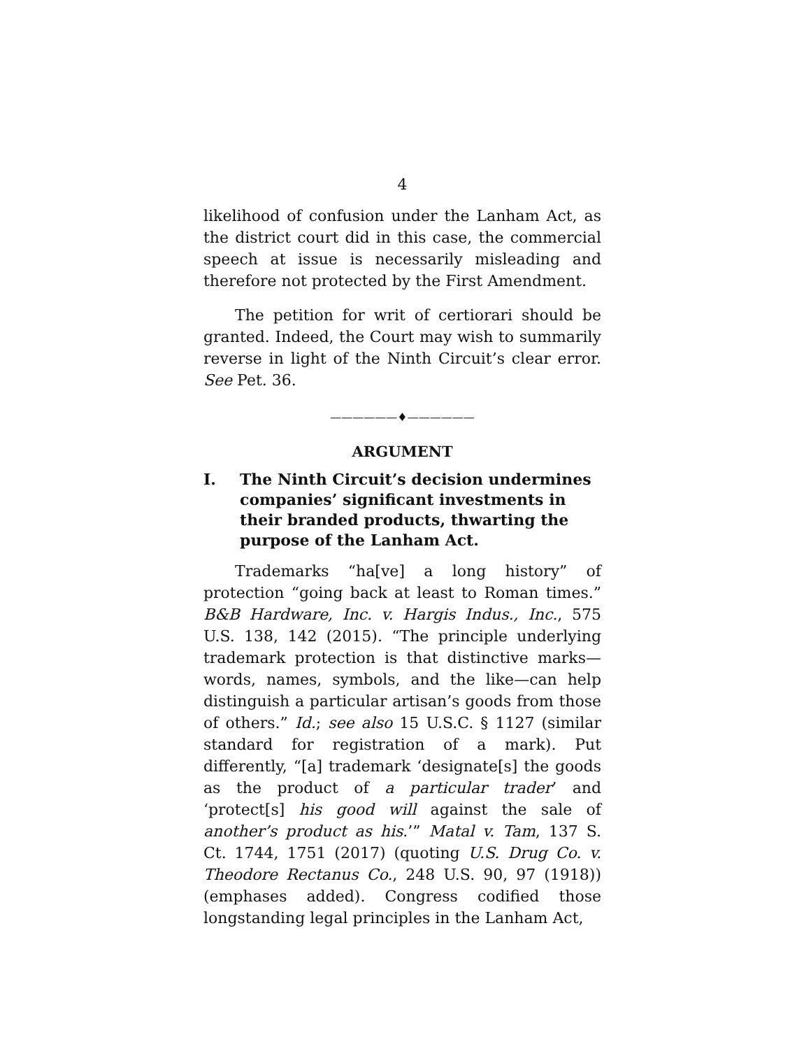4
likelihood of confusion under the Lanham Act, as the district court did in this case, the commercial speech at issue is necessarily misleading and therefore not protected by the First Amendment.
The petition for writ of certiorari should be granted. Indeed, the Court may wish to summarily reverse in light of the Ninth Circuit’s clear error. See Pet. 36.
——————♦——————
ARGUMENT
I. The Ninth Circuit’s decision undermines companies’ significant investments in their branded products, thwarting the purpose of the Lanham Act.
Trademarks “ha[ve] a long history” of protection “going back at least to Roman times.” B&B Hardware, Inc. v. Hargis Indus., Inc., 575 U.S. 138, 142 (2015). “The principle underlying trademark protection is that distinctive marks—words, names, symbols, and the like—can help distinguish a particular artisan’s goods from those of others.” Id.; see also 15 U.S.C. § 1127 (similar standard for registration of a mark). Put differently, “[a] trademark ‘designate[s] the goods as the product of a particular trader’ and ‘protect[s] his good will against the sale of another’s product as his.’” Matal v. Tam, 137 S. Ct. 1744, 1751 (2017) (quoting U.S. Drug Co. v. Theodore Rectanus Co., 248 U.S. 90, 97 (1918)) (emphases added). Congress codified those longstanding legal principles in the Lanham Act,